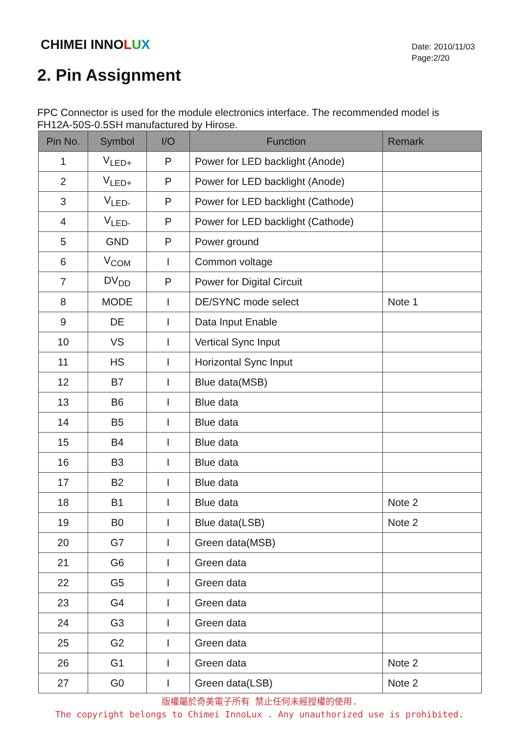CHIMEI INNOLUX
Date: 2010/11/03
Page:2/20
2. Pin Assignment
FPC Connector is used for the module electronics interface. The recommended model is FH12A-50S-0.5SH manufactured by Hirose.
| Pin No. | Symbol | I/O | Function | Remark |
| --- | --- | --- | --- | --- |
| 1 | V<sub>LED+</sub> | P | Power for LED backlight (Anode) | |
| 2 | V<sub>LED+</sub> | P | Power for LED backlight (Anode) | |
| 3 | V<sub>LED-</sub> | P | Power for LED backlight (Cathode) | |
| 4 | V<sub>LED-</sub> | P | Power for LED backlight (Cathode) | |
| 5 | GND | P | Power ground | |
| 6 | V<sub>COM</sub> | I | Common voltage | |
| 7 | DV<sub>DD</sub> | P | Power for Digital Circuit | |
| 8 | MODE | I | DE/SYNC mode select | Note 1 |
| 9 | DE | I | Data Input Enable | |
| 10 | VS | I | Vertical Sync Input | |
| 11 | HS | I | Horizontal Sync Input | |
| 12 | B7 | I | Blue data(MSB) | |
| 13 | B6 | I | Blue data | |
| 14 | B5 | I | Blue data | |
| 15 | B4 | I | Blue data | |
| 16 | B3 | I | Blue data | |
| 17 | B2 | I | Blue data | |
| 18 | B1 | I | Blue data | Note 2 |
| 19 | B0 | I | Blue data(LSB) | Note 2 |
| 20 | G7 | I | Green data(MSB) | |
| 21 | G6 | I | Green data | |
| 22 | G5 | I | Green data | |
| 23 | G4 | I | Green data | |
| 24 | G3 | I | Green data | |
| 25 | G2 | I | Green data | |
| 26 | G1 | I | Green data | Note 2 |
| 27 | G0 | I | Green data(LSB) | Note 2 |
版權屬於奇美電子所有 禁止任何未經授權的使用.
The copyright belongs to Chimei InnoLux . Any unauthorized use is prohibited.